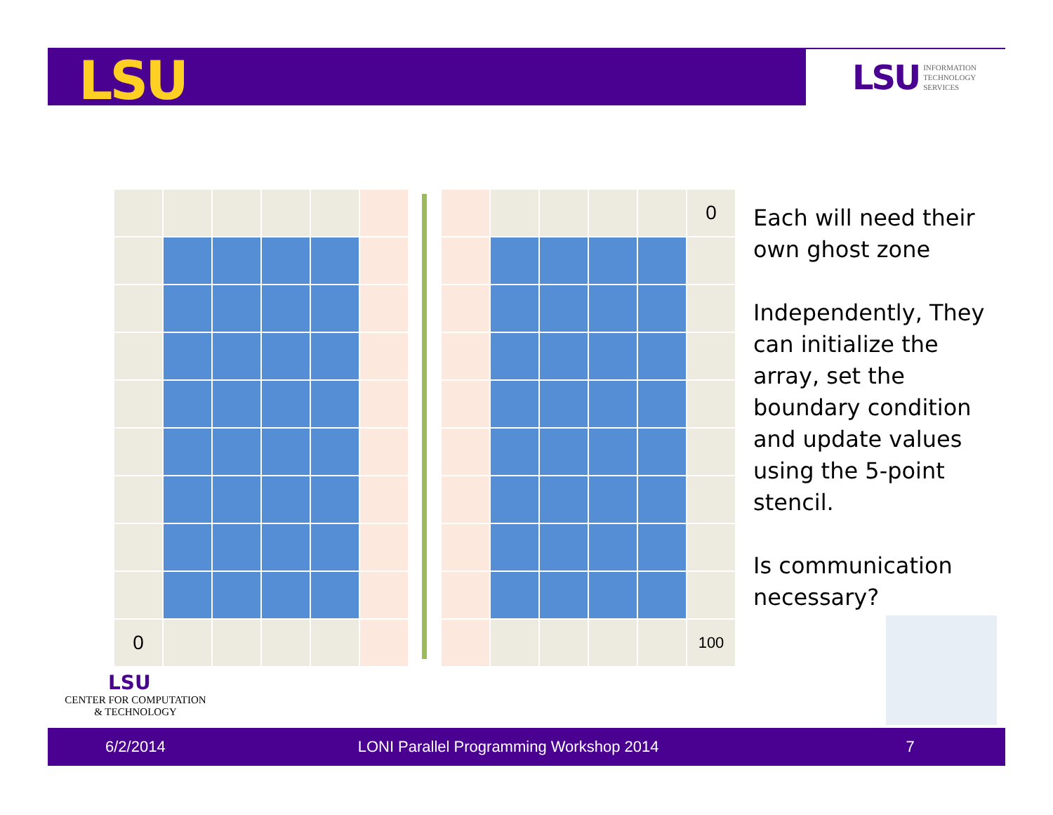LSU
LSU INFORMATION
TECHNOLOGY
SERVICES
| 0 | | | | | |
| | | | | | 0 |
| | | | | | 100 |
Each will need their own ghost zone
Independently, They can initialize the array, set the boundary condition and update values using the 5-point stencil.
Is communication necessary?
LSU
CENTER FOR COMPUTATION
& TECHNOLOGY
6/2/2014 LONI Parallel Programming Workshop 2014 7